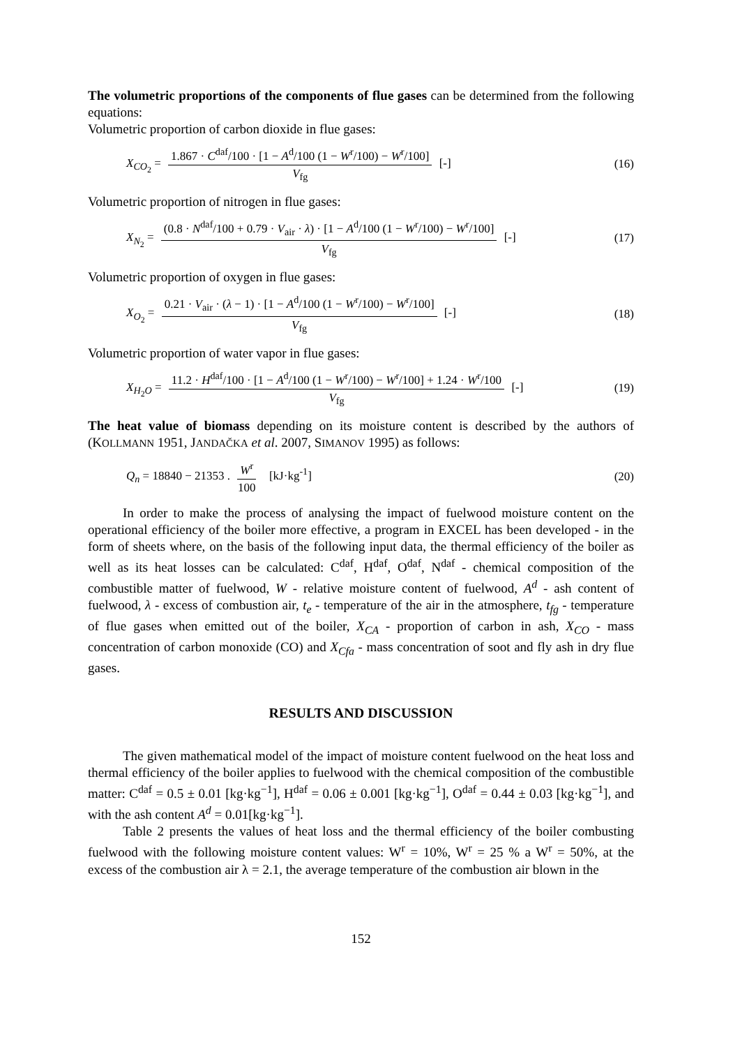The volumetric proportions of the components of flue gases can be determined from the following equations:
Volumetric proportion of carbon dioxide in flue gases:
X<sub>CO<sub>2</sub></sub> = 1.867 · C<sup>daf</sup>/100 · [1 − A<sup>d</sup>/100 (1 − W<sup>r</sup>/100) − W<sup>r</sup>/100] V<sub>fg</sub> [-] (16)
Volumetric proportion of nitrogen in flue gases:
X<sub>N<sub>2</sub></sub> = (0.8 · N<sup>daf</sup>/100 + 0.79 · V<sub>air</sub> · λ) · [1 − A<sup>d</sup>/100 (1 − W<sup>r</sup>/100) − W<sup>r</sup>/100] V<sub>fg</sub> [-] (17)
Volumetric proportion of oxygen in flue gases:
X<sub>O<sub>2</sub></sub> = 0.21 · V<sub>air</sub> · (λ − 1) · [1 − A<sup>d</sup>/100 (1 − W<sup>r</sup>/100) − W<sup>r</sup>/100] V<sub>fg</sub> [-] (18)
Volumetric proportion of water vapor in flue gases:
X<sub>H<sub>2</sub>O</sub> = 11.2 · H<sup>daf</sup>/100 · [1 − A<sup>d</sup>/100 (1 − W<sup>r</sup>/100) − W<sup>r</sup>/100] + 1.24 · W<sup>r</sup>/100 V<sub>fg</sub> [-] (19)
The heat value of biomass depending on its moisture content is described by the authors of (KOLLMANN 1951, JANDAČKA et al. 2007, SIMANOV 1995) as follows:
Q<sub>n</sub> = 18840 − 21353 . W<sup>r</sup> 100 [kJ·kg<sup>-1</sup>] (20)
In order to make the process of analysing the impact of fuelwood moisture content on the operational efficiency of the boiler more effective, a program in EXCEL has been developed - in the form of sheets where, on the basis of the following input data, the thermal efficiency of the boiler as well as its heat losses can be calculated: C<sup>daf</sup>, H<sup>daf</sup>, O<sup>daf</sup>, N<sup>daf</sup> - chemical composition of the combustible matter of fuelwood, W - relative moisture content of fuelwood, A<sup>d</sup> - ash content of fuelwood, λ - excess of combustion air, t<sub>e</sub> - temperature of the air in the atmosphere, t<sub>fg</sub> - temperature of flue gases when emitted out of the boiler, X<sub>CA</sub> - proportion of carbon in ash, X<sub>CO</sub> - mass concentration of carbon monoxide (CO) and X<sub>Cfa</sub> - mass concentration of soot and fly ash in dry flue gases.
RESULTS AND DISCUSSION
The given mathematical model of the impact of moisture content fuelwood on the heat loss and thermal efficiency of the boiler applies to fuelwood with the chemical composition of the combustible matter: C<sup>daf</sup> = 0.5 ± 0.01 [kg·kg<sup>−1</sup>], H<sup>daf</sup> = 0.06 ± 0.001 [kg·kg<sup>−1</sup>], O<sup>daf</sup> = 0.44 ± 0.03 [kg·kg<sup>−1</sup>], and with the ash content A<sup>d</sup> = 0.01[kg·kg<sup>−1</sup>].
Table 2 presents the values of heat loss and the thermal efficiency of the boiler combusting fuelwood with the following moisture content values: W<sup>r</sup> = 10%, W<sup>r</sup> = 25 % a W<sup>r</sup> = 50%, at the excess of the combustion air λ = 2.1, the average temperature of the combustion air blown in the
152